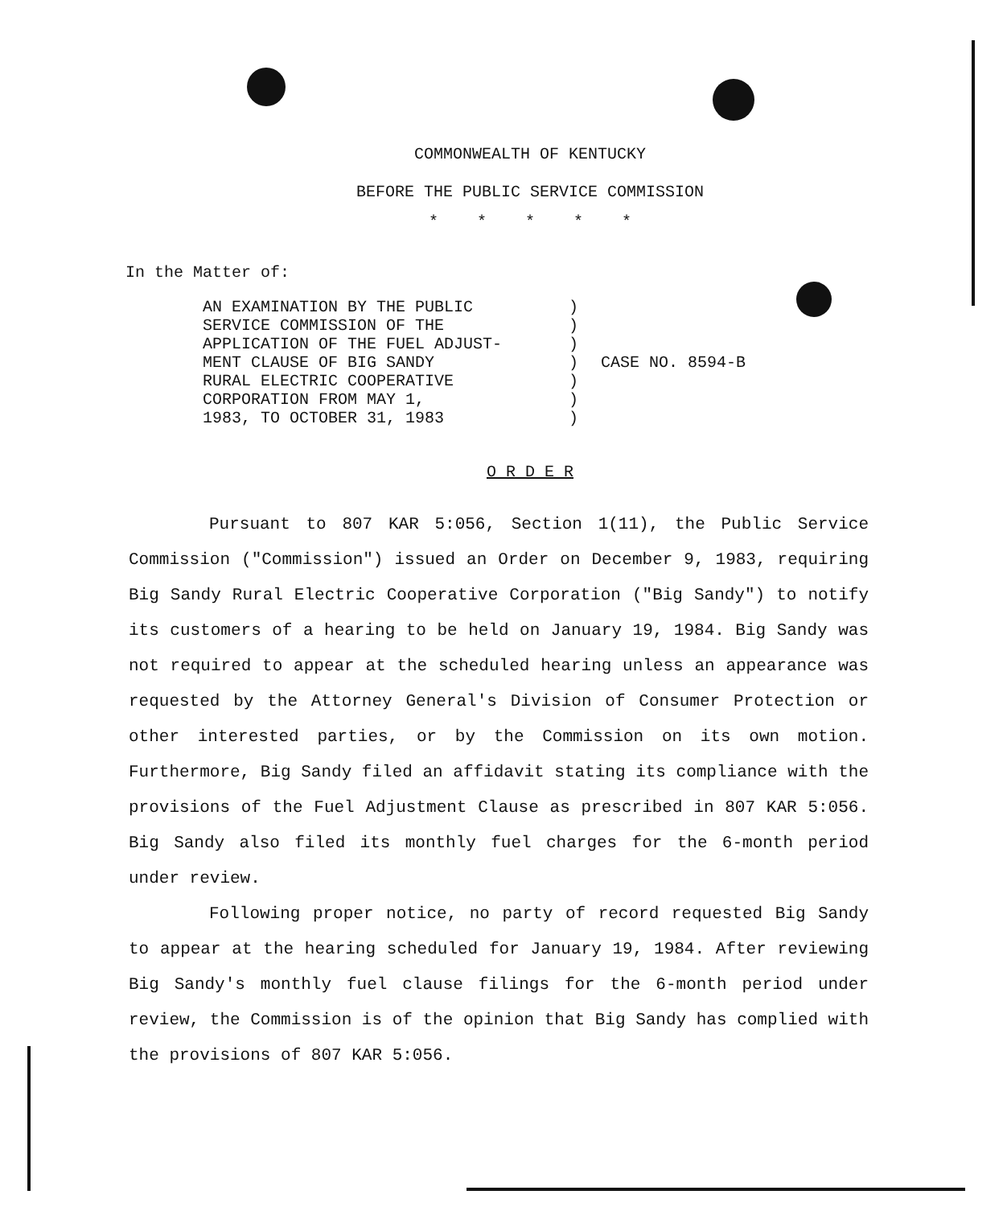COMMONWEALTH OF KENTUCKY
BEFORE THE PUBLIC SERVICE COMMISSION
* * * * *
In the Matter of:
AN EXAMINATION BY THE PUBLIC
SERVICE COMMISSION OF THE
APPLICATION OF THE FUEL ADJUST-
MENT CLAUSE OF BIG SANDY
RURAL ELECTRIC COOPERATIVE
CORPORATION FROM MAY 1,
1983, TO OCTOBER 31, 1983
)
)
)
)
)
)
)
CASE NO. 8594-B
O R D E R
Pursuant to 807 KAR 5:056, Section 1(11), the Public Service Commission ("Commission") issued an Order on December 9, 1983, requiring Big Sandy Rural Electric Cooperative Corporation ("Big Sandy") to notify its customers of a hearing to be held on January 19, 1984. Big Sandy was not required to appear at the scheduled hearing unless an appearance was requested by the Attorney General's Division of Consumer Protection or other interested parties, or by the Commission on its own motion. Furthermore, Big Sandy filed an affidavit stating its compliance with the provisions of the Fuel Adjustment Clause as prescribed in 807 KAR 5:056. Big Sandy also filed its monthly fuel charges for the 6-month period under review.
Following proper notice, no party of record requested Big Sandy to appear at the hearing scheduled for January 19, 1984. After reviewing Big Sandy's monthly fuel clause filings for the 6-month period under review, the Commission is of the opinion that Big Sandy has complied with the provisions of 807 KAR 5:056.